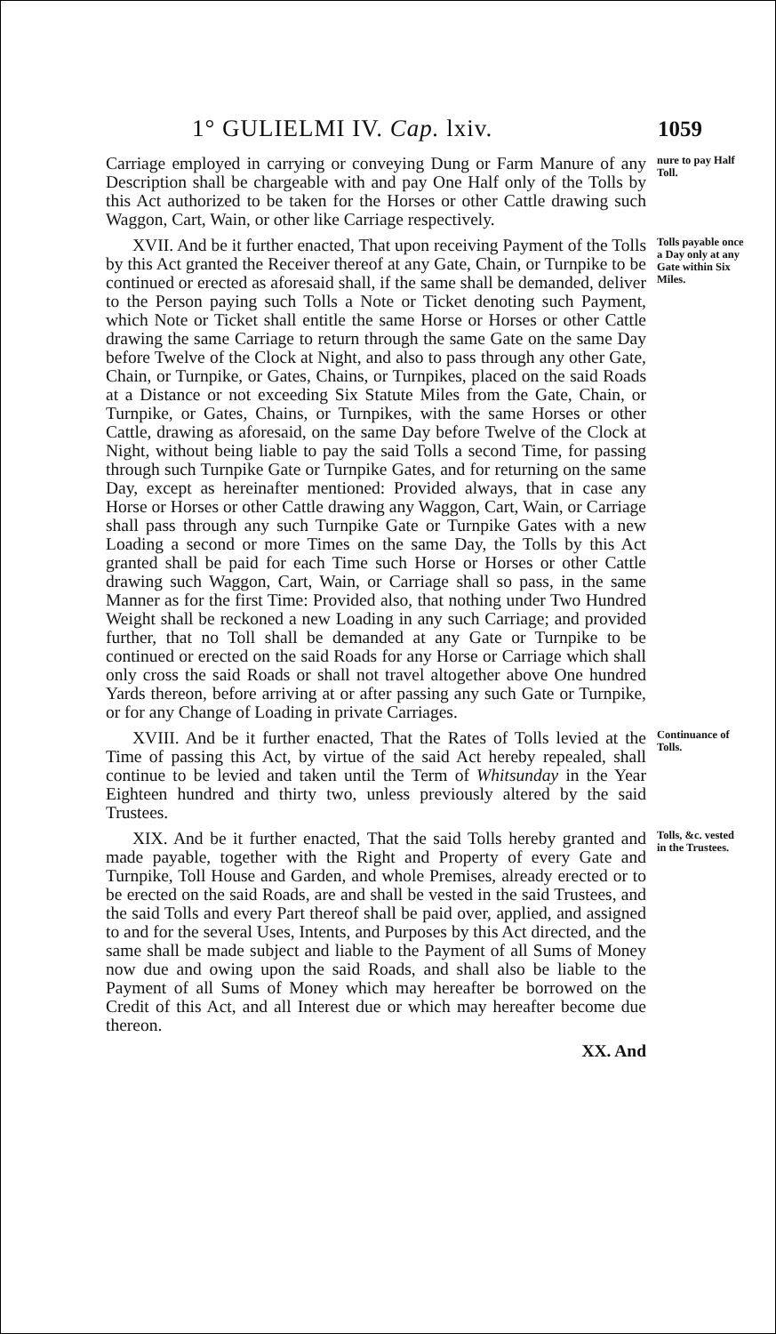1° GULIELMI IV. Cap. lxiv. 1059
Carriage employed in carrying or conveying Dung or Farm Manure of any Description shall be chargeable with and pay One Half only of the Tolls by this Act authorized to be taken for the Horses or other Cattle drawing such Waggon, Cart, Wain, or other like Carriage respectively.
nure to pay Half Toll.
XVII. And be it further enacted, That upon receiving Payment of the Tolls by this Act granted the Receiver thereof at any Gate, Chain, or Turnpike to be continued or erected as aforesaid shall, if the same shall be demanded, deliver to the Person paying such Tolls a Note or Ticket denoting such Payment, which Note or Ticket shall entitle the same Horse or Horses or other Cattle drawing the same Carriage to return through the same Gate on the same Day before Twelve of the Clock at Night, and also to pass through any other Gate, Chain, or Turnpike, or Gates, Chains, or Turnpikes, placed on the said Roads at a Distance or not exceeding Six Statute Miles from the Gate, Chain, or Turnpike, or Gates, Chains, or Turnpikes, with the same Horses or other Cattle, drawing as aforesaid, on the same Day before Twelve of the Clock at Night, without being liable to pay the said Tolls a second Time, for passing through such Turnpike Gate or Turnpike Gates, and for returning on the same Day, except as hereinafter mentioned: Provided always, that in case any Horse or Horses or other Cattle drawing any Waggon, Cart, Wain, or Carriage shall pass through any such Turnpike Gate or Turnpike Gates with a new Loading a second or more Times on the same Day, the Tolls by this Act granted shall be paid for each Time such Horse or Horses or other Cattle drawing such Waggon, Cart, Wain, or Carriage shall so pass, in the same Manner as for the first Time: Provided also, that nothing under Two Hundred Weight shall be reckoned a new Loading in any such Carriage; and provided further, that no Toll shall be demanded at any Gate or Turnpike to be continued or erected on the said Roads for any Horse or Carriage which shall only cross the said Roads or shall not travel altogether above One hundred Yards thereon, before arriving at or after passing any such Gate or Turnpike, or for any Change of Loading in private Carriages.
Tolls payable once a Day only at any Gate within Six Miles.
XVIII. And be it further enacted, That the Rates of Tolls levied at the Time of passing this Act, by virtue of the said Act hereby repealed, shall continue to be levied and taken until the Term of Whitsunday in the Year Eighteen hundred and thirty two, unless previously altered by the said Trustees.
Continuance of Tolls.
XIX. And be it further enacted, That the said Tolls hereby granted and made payable, together with the Right and Property of every Gate and Turnpike, Toll House and Garden, and whole Premises, already erected or to be erected on the said Roads, are and shall be vested in the said Trustees, and the said Tolls and every Part thereof shall be paid over, applied, and assigned to and for the several Uses, Intents, and Purposes by this Act directed, and the same shall be made subject and liable to the Payment of all Sums of Money now due and owing upon the said Roads, and shall also be liable to the Payment of all Sums of Money which may hereafter be borrowed on the Credit of this Act, and all Interest due or which may hereafter become due thereon.
Tolls, &c. vested in the Trustees.
XX. And